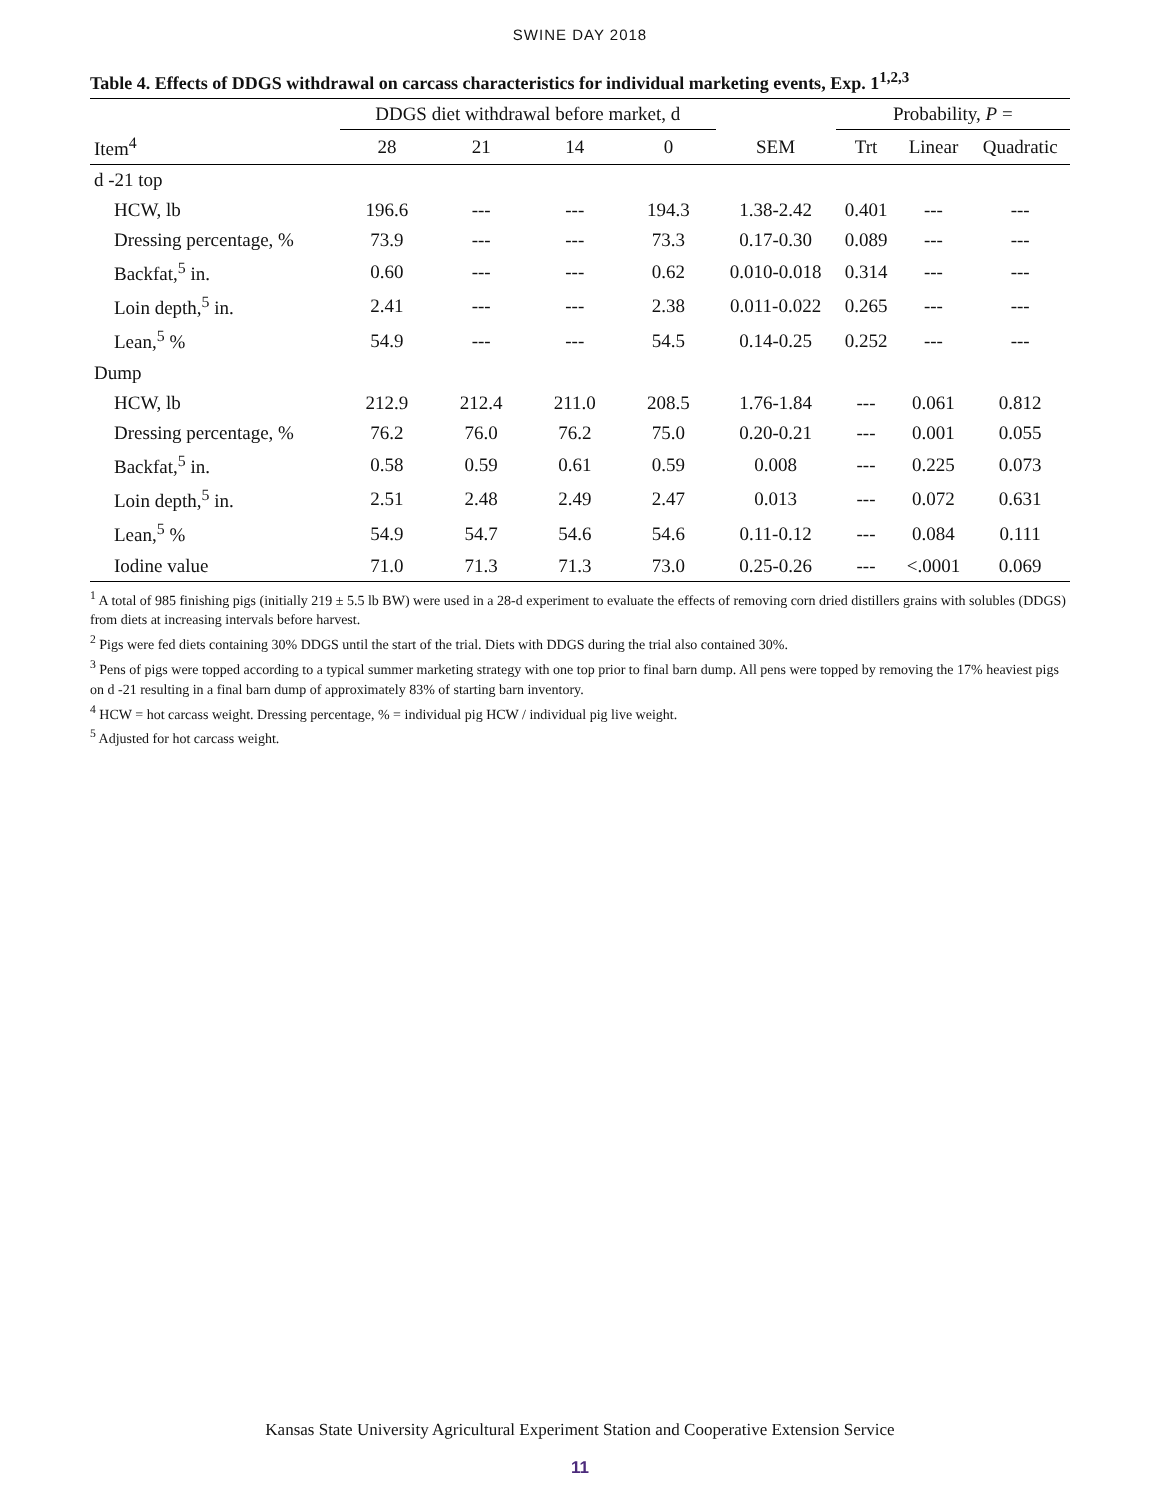SWINE DAY 2018
Table 4. Effects of DDGS withdrawal on carcass characteristics for individual marketing events, Exp. 1<sup>1,2,3</sup>
| | DDGS diet withdrawal before market, d | | | | | Probability, P = | | |
| --- | --- | --- | --- | --- | --- | --- | --- | --- |
| Item<sup>4</sup> | 28 | 21 | 14 | 0 | SEM | Trt | Linear | Quadratic |
| d -21 top | | | | | | | | |
| HCW, lb | 196.6 | --- | --- | 194.3 | 1.38-2.42 | 0.401 | --- | --- |
| Dressing percentage, % | 73.9 | --- | --- | 73.3 | 0.17-0.30 | 0.089 | --- | --- |
| Backfat,<sup>5</sup> in. | 0.60 | --- | --- | 0.62 | 0.010-0.018 | 0.314 | --- | --- |
| Loin depth,<sup>5</sup> in. | 2.41 | --- | --- | 2.38 | 0.011-0.022 | 0.265 | --- | --- |
| Lean,<sup>5</sup> % | 54.9 | --- | --- | 54.5 | 0.14-0.25 | 0.252 | --- | --- |
| Dump | | | | | | | | |
| HCW, lb | 212.9 | 212.4 | 211.0 | 208.5 | 1.76-1.84 | --- | 0.061 | 0.812 |
| Dressing percentage, % | 76.2 | 76.0 | 76.2 | 75.0 | 0.20-0.21 | --- | 0.001 | 0.055 |
| Backfat,<sup>5</sup> in. | 0.58 | 0.59 | 0.61 | 0.59 | 0.008 | --- | 0.225 | 0.073 |
| Loin depth,<sup>5</sup> in. | 2.51 | 2.48 | 2.49 | 2.47 | 0.013 | --- | 0.072 | 0.631 |
| Lean,<sup>5</sup> % | 54.9 | 54.7 | 54.6 | 54.6 | 0.11-0.12 | --- | 0.084 | 0.111 |
| Iodine value | 71.0 | 71.3 | 71.3 | 73.0 | 0.25-0.26 | --- | <.0001 | 0.069 |
<sup>1</sup> A total of 985 finishing pigs (initially 219 ± 5.5 lb BW) were used in a 28-d experiment to evaluate the effects of removing corn dried distillers grains with solubles (DDGS) from diets at increasing intervals before harvest.
<sup>2</sup> Pigs were fed diets containing 30% DDGS until the start of the trial. Diets with DDGS during the trial also contained 30%.
<sup>3</sup> Pens of pigs were topped according to a typical summer marketing strategy with one top prior to final barn dump. All pens were topped by removing the 17% heaviest pigs on d -21 resulting in a final barn dump of approximately 83% of starting barn inventory.
<sup>4</sup> HCW = hot carcass weight. Dressing percentage, % = individual pig HCW / individual pig live weight.
<sup>5</sup> Adjusted for hot carcass weight.
Kansas State University Agricultural Experiment Station and Cooperative Extension Service
11